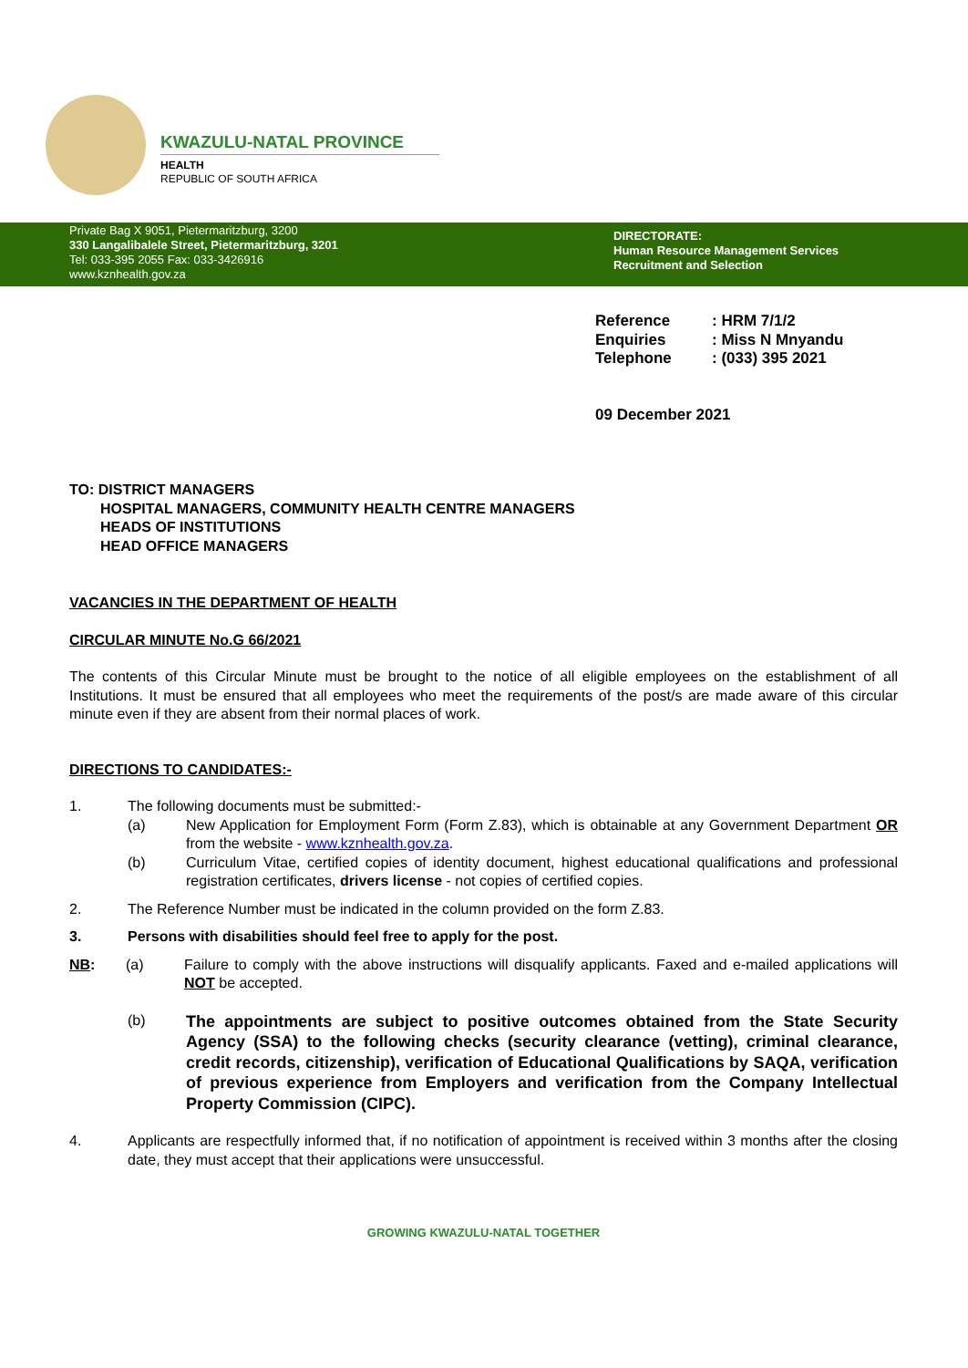KWAZULU-NATAL PROVINCE
HEALTH
REPUBLIC OF SOUTH AFRICA
Private Bag X 9051, Pietermaritzburg, 3200
330 Langalibalele Street, Pietermaritzburg, 3201
Tel: 033-395 2055 Fax: 033-3426916
www.kznhealth.gov.za
DIRECTORATE:
Human Resource Management Services
Recruitment and Selection
Reference: HRM 7/1/2
Enquiries: Miss N Mnyandu
Telephone: (033) 395 2021
09 December 2021
TO: DISTRICT MANAGERS
HOSPITAL MANAGERS, COMMUNITY HEALTH CENTRE MANAGERS
HEADS OF INSTITUTIONS
HEAD OFFICE MANAGERS
VACANCIES IN THE DEPARTMENT OF HEALTH
CIRCULAR MINUTE No.G 66/2021
The contents of this Circular Minute must be brought to the notice of all eligible employees on the establishment of all Institutions. It must be ensured that all employees who meet the requirements of the post/s are made aware of this circular minute even if they are absent from their normal places of work.
DIRECTIONS TO CANDIDATES:-
1. The following documents must be submitted:-
(a) New Application for Employment Form (Form Z.83), which is obtainable at any Government Department OR from the website - www.kznhealth.gov.za.
(b) Curriculum Vitae, certified copies of identity document, highest educational qualifications and professional registration certificates, drivers license - not copies of certified copies.
2. The Reference Number must be indicated in the column provided on the form Z.83.
3. Persons with disabilities should feel free to apply for the post.
NB: (a) Failure to comply with the above instructions will disqualify applicants. Faxed and e-mailed applications will NOT be accepted.
(b) The appointments are subject to positive outcomes obtained from the State Security Agency (SSA) to the following checks (security clearance (vetting), criminal clearance, credit records, citizenship), verification of Educational Qualifications by SAQA, verification of previous experience from Employers and verification from the Company Intellectual Property Commission (CIPC).
4. Applicants are respectfully informed that, if no notification of appointment is received within 3 months after the closing date, they must accept that their applications were unsuccessful.
GROWING KWAZULU-NATAL TOGETHER